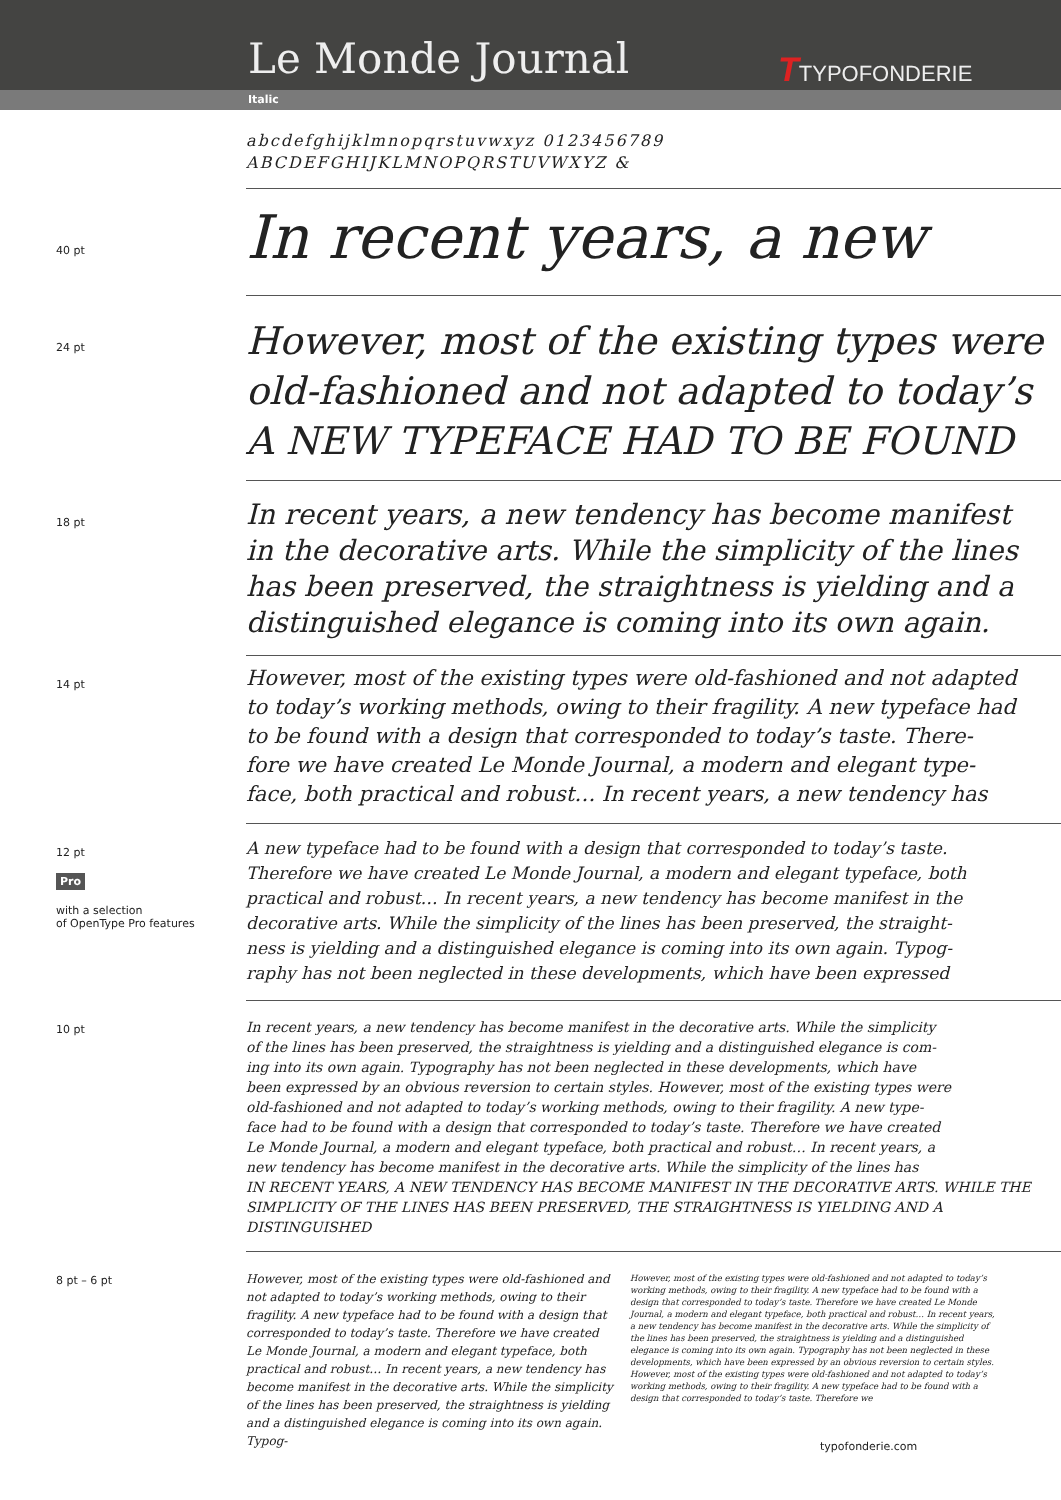Le Monde Journal TTYPOFONDERIE
Italic
abcdefghijklmnopqrstuvwxyz 0123456789
ABCDEFGHIJKLMNOPQRSTUVWXYZ &
40 pt
In recent years, a new
24 pt
However, most of the existing types were
old-fashioned and not adapted to today’s
A NEW TYPEFACE HAD TO BE FOUND
18 pt
In recent years, a new tendency has become manifest
in the decorative arts. While the simplicity of the lines
has been preserved, the straightness is yielding and a
distinguished elegance is coming into its own again.
14 pt
However, most of the existing types were old-fashioned and not adapted
to today’s working methods, owing to their fragility. A new typeface had
to be found with a design that corresponded to today’s taste. There-
fore we have created Le Monde Journal, a modern and elegant type-
face, both practical and robust… In recent years, a new tendency has
12 pt
Pro
with a selection
of OpenType Pro features
A new typeface had to be found with a design that corresponded to today’s taste.
Therefore we have created Le Monde Journal, a modern and elegant typeface, both
practical and robust… In recent years, a new tendency has become manifest in the
decorative arts. While the simplicity of the lines has been preserved, the straight-
ness is yielding and a distinguished elegance is coming into its own again. Typog-
raphy has not been neglected in these developments, which have been expressed
10 pt
In recent years, a new tendency has become manifest in the decorative arts. While the simplicity
of the lines has been preserved, the straightness is yielding and a distinguished elegance is com-
ing into its own again. Typography has not been neglected in these developments, which have
been expressed by an obvious reversion to certain styles. However, most of the existing types were
old-fashioned and not adapted to today’s working methods, owing to their fragility. A new type-
face had to be found with a design that corresponded to today’s taste. Therefore we have created
Le Monde Journal, a modern and elegant typeface, both practical and robust… In recent years, a
new tendency has become manifest in the decorative arts. While the simplicity of the lines has
IN RECENT YEARS, A NEW TENDENCY HAS BECOME MANIFEST IN THE DECORATIVE ARTS. WHILE THE
SIMPLICITY OF THE LINES HAS BEEN PRESERVED, THE STRAIGHTNESS IS YIELDING AND A DISTINGUISHED
8 pt – 6 pt
However, most of the existing types were old-fashioned and not adapted to today’s working methods, owing to their fragility. A new typeface had to be found with a design that corresponded to today’s taste. Therefore we have created Le Monde Journal, a modern and elegant typeface, both practical and robust… In recent years, a new tendency has become manifest in the decorative arts. While the simplicity of the lines has been preserved, the straightness is yielding and a distinguished elegance is coming into its own again. Typog-
However, most of the existing types were old-fashioned and not adapted to today’s working methods, owing to their fragility. A new typeface had to be found with a design that corresponded to today’s taste. Therefore we have created Le Monde Journal, a modern and elegant typeface, both practical and robust… In recent years, a new tendency has become manifest in the decorative arts. While the simplicity of the lines has been preserved, the straightness is yielding and a distinguished elegance is coming into its own again. Typography has not been neglected in these developments, which have been expressed by an obvious reversion to certain styles. However, most of the existing types were old-fashioned and not adapted to today’s working methods, owing to their fragility. A new typeface had to be found with a design that corresponded to today’s taste. Therefore we
typofonderie.com